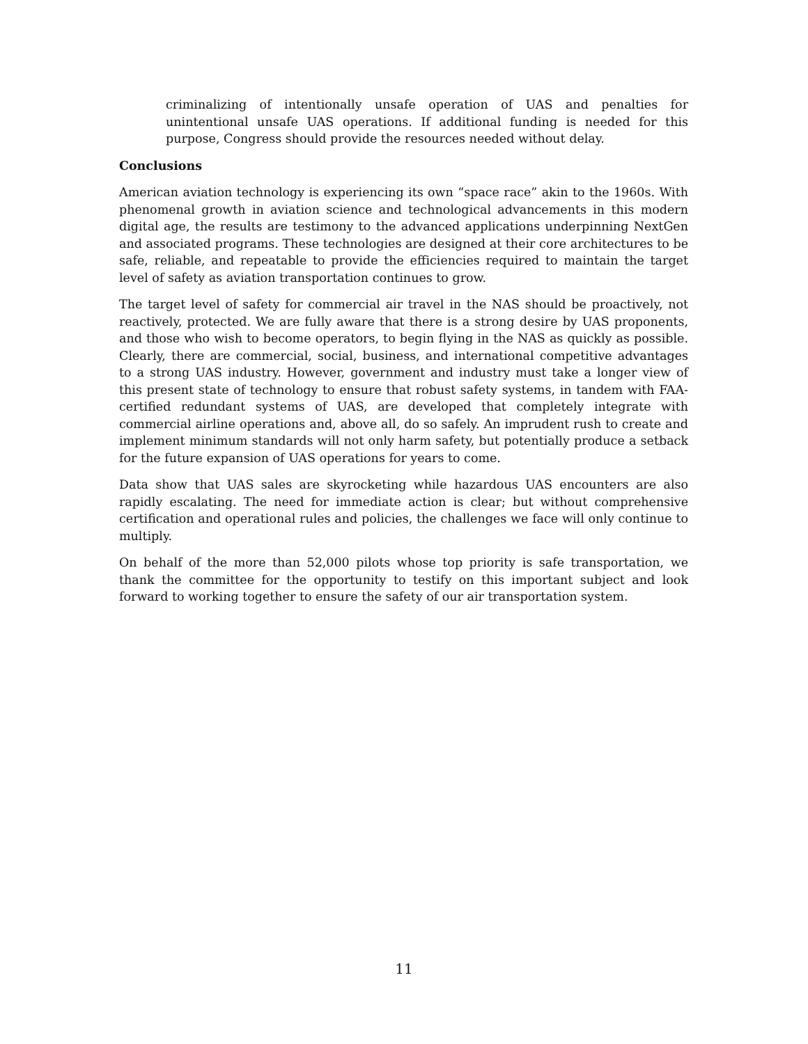criminalizing of intentionally unsafe operation of UAS and penalties for unintentional unsafe UAS operations. If additional funding is needed for this purpose, Congress should provide the resources needed without delay.
Conclusions
American aviation technology is experiencing its own “space race” akin to the 1960s. With phenomenal growth in aviation science and technological advancements in this modern digital age, the results are testimony to the advanced applications underpinning NextGen and associated programs. These technologies are designed at their core architectures to be safe, reliable, and repeatable to provide the efficiencies required to maintain the target level of safety as aviation transportation continues to grow.
The target level of safety for commercial air travel in the NAS should be proactively, not reactively, protected. We are fully aware that there is a strong desire by UAS proponents, and those who wish to become operators, to begin flying in the NAS as quickly as possible. Clearly, there are commercial, social, business, and international competitive advantages to a strong UAS industry. However, government and industry must take a longer view of this present state of technology to ensure that robust safety systems, in tandem with FAA-certified redundant systems of UAS, are developed that completely integrate with commercial airline operations and, above all, do so safely. An imprudent rush to create and implement minimum standards will not only harm safety, but potentially produce a setback for the future expansion of UAS operations for years to come.
Data show that UAS sales are skyrocketing while hazardous UAS encounters are also rapidly escalating. The need for immediate action is clear; but without comprehensive certification and operational rules and policies, the challenges we face will only continue to multiply.
On behalf of the more than 52,000 pilots whose top priority is safe transportation, we thank the committee for the opportunity to testify on this important subject and look forward to working together to ensure the safety of our air transportation system.
11